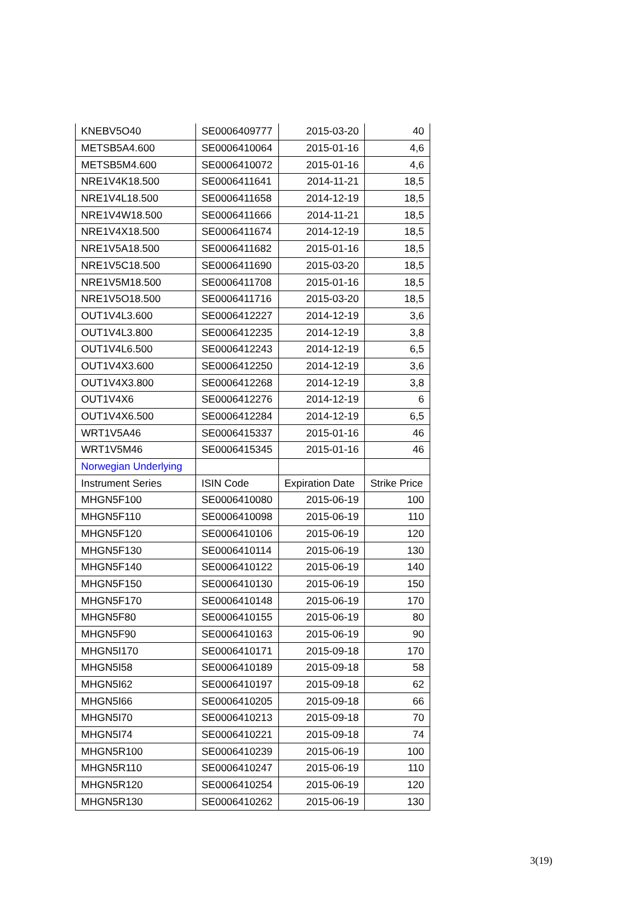| KNEBV5O40 | SE0006409777 | 2015-03-20 | 40 |
| METSB5A4.600 | SE0006410064 | 2015-01-16 | 4,6 |
| METSB5M4.600 | SE0006410072 | 2015-01-16 | 4,6 |
| NRE1V4K18.500 | SE0006411641 | 2014-11-21 | 18,5 |
| NRE1V4L18.500 | SE0006411658 | 2014-12-19 | 18,5 |
| NRE1V4W18.500 | SE0006411666 | 2014-11-21 | 18,5 |
| NRE1V4X18.500 | SE0006411674 | 2014-12-19 | 18,5 |
| NRE1V5A18.500 | SE0006411682 | 2015-01-16 | 18,5 |
| NRE1V5C18.500 | SE0006411690 | 2015-03-20 | 18,5 |
| NRE1V5M18.500 | SE0006411708 | 2015-01-16 | 18,5 |
| NRE1V5O18.500 | SE0006411716 | 2015-03-20 | 18,5 |
| OUT1V4L3.600 | SE0006412227 | 2014-12-19 | 3,6 |
| OUT1V4L3.800 | SE0006412235 | 2014-12-19 | 3,8 |
| OUT1V4L6.500 | SE0006412243 | 2014-12-19 | 6,5 |
| OUT1V4X3.600 | SE0006412250 | 2014-12-19 | 3,6 |
| OUT1V4X3.800 | SE0006412268 | 2014-12-19 | 3,8 |
| OUT1V4X6 | SE0006412276 | 2014-12-19 | 6 |
| OUT1V4X6.500 | SE0006412284 | 2014-12-19 | 6,5 |
| WRT1V5A46 | SE0006415337 | 2015-01-16 | 46 |
| WRT1V5M46 | SE0006415345 | 2015-01-16 | 46 |
| Norwegian Underlying | | | |
| Instrument Series | ISIN Code | Expiration Date | Strike Price |
| MHGN5F100 | SE0006410080 | 2015-06-19 | 100 |
| MHGN5F110 | SE0006410098 | 2015-06-19 | 110 |
| MHGN5F120 | SE0006410106 | 2015-06-19 | 120 |
| MHGN5F130 | SE0006410114 | 2015-06-19 | 130 |
| MHGN5F140 | SE0006410122 | 2015-06-19 | 140 |
| MHGN5F150 | SE0006410130 | 2015-06-19 | 150 |
| MHGN5F170 | SE0006410148 | 2015-06-19 | 170 |
| MHGN5F80 | SE0006410155 | 2015-06-19 | 80 |
| MHGN5F90 | SE0006410163 | 2015-06-19 | 90 |
| MHGN5I170 | SE0006410171 | 2015-09-18 | 170 |
| MHGN5I58 | SE0006410189 | 2015-09-18 | 58 |
| MHGN5I62 | SE0006410197 | 2015-09-18 | 62 |
| MHGN5I66 | SE0006410205 | 2015-09-18 | 66 |
| MHGN5I70 | SE0006410213 | 2015-09-18 | 70 |
| MHGN5I74 | SE0006410221 | 2015-09-18 | 74 |
| MHGN5R100 | SE0006410239 | 2015-06-19 | 100 |
| MHGN5R110 | SE0006410247 | 2015-06-19 | 110 |
| MHGN5R120 | SE0006410254 | 2015-06-19 | 120 |
| MHGN5R130 | SE0006410262 | 2015-06-19 | 130 |
3(19)